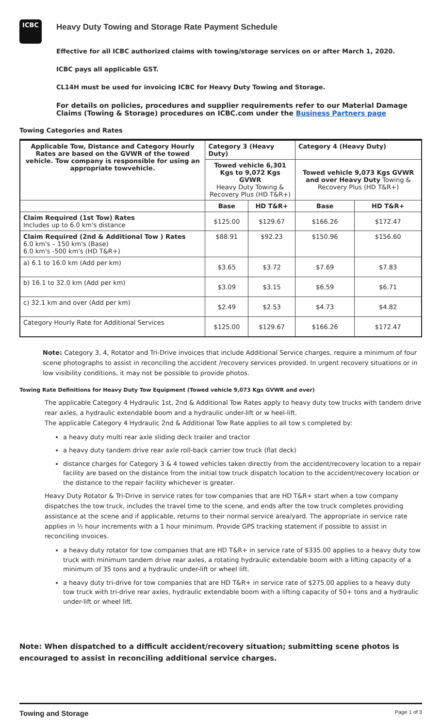ICBC
Heavy Duty Towing and Storage Rate Payment Schedule
Effective for all ICBC authorized claims with towing/storage services on or after March 1, 2020.
ICBC pays all applicable GST.
CL14H must be used for invoicing ICBC for Heavy Duty Towing and Storage.
For details on policies, procedures and supplier requirements refer to our Material Damage Claims (Towing & Storage) procedures on ICBC.com under the Business Partners page
Towing Categories and Rates
| Applicable Tow, Distance and Category Hourly Rates are based on the GVWR of the towed vehicle. Tow company is responsible for using an appropriate towvehicle. | Category 3 (Heavy Duty) | | Category 4 (Heavy Duty) | |
| --- | --- | --- | --- | --- |
| | Towed vehicle 6,301 Kgs to 9,072 Kgs GVWR Heavy Duty Towing & Recovery Plus (HD T&R+) | | Towed vehicle 9,073 Kgs GVWR and over Heavy Duty Towing & Recovery Plus (HD T&R+) | |
| | Base | HD T&R+ | Base | HD T&R+ |
| Claim Required (1st Tow) Rates Includes up to 6.0 km's distance | $125.00 | $129.67 | $166.26 | $172.47 |
| Claim Required (2nd & Additional Tow ) Rates 6.0 km's – 150 km's (Base) 6.0 km's -500 km's (HD T&R+) | $88.91 | $92.23 | $150.96 | $156.60 |
| a) 6.1 to 16.0 km (Add per km) | $3.65 | $3.72 | $7.69 | $7.83 |
| b) 16.1 to 32.0 km (Add per km) | $3.09 | $3.15 | $6.59 | $6.71 |
| c) 32.1 km and over (Add per km) | $2.49 | $2.53 | $4.73 | $4.82 |
| Category Hourly Rate for Additional Services | $125.00 | $129.67 | $166.26 | $172.47 |
Note: Category 3, 4, Rotator and Tri-Drive invoices that include Additional Service charges, require a minimum of four scene photographs to assist in reconciling the accident /recovery services provided. In urgent recovery situations or in low visibility conditions, it may not be possible to provide photos.
Towing Rate Definitions for Heavy Duty Tow Equipment (Towed vehicle 9,073 Kgs GVWR and over)
The applicable Category 4 Hydraulic 1st, 2nd & Additional Tow Rates apply to heavy duty tow trucks with tandem drive rear axles, a hydraulic extendable boom and a hydraulic under-lift or w heel-lift.
The applicable Category 4 Hydraulic 2nd & Additional Tow Rate applies to all tow s completed by:
a heavy duty multi rear axle sliding deck trailer and tractor
a heavy duty tandem drive rear axle roll-back carrier tow truck (flat deck)
distance charges for Category 3 & 4 towed vehicles taken directly from the accident/recovery location to a repair facility are based on the distance from the initial tow truck dispatch location to the accident/recovery location or the distance to the repair facility whichever is greater.
Heavy Duty Rotator & Tri-Drive in service rates for tow companies that are HD T&R+ start when a tow company dispatches the tow truck, includes the travel time to the scene, and ends after the tow truck completes providing assistance at the scene and if applicable, returns to their normal service area/yard. The appropriate in service rate applies in ½ hour increments with a 1 hour minimum. Provide GPS tracking statement if possible to assist in reconciling invoices.
a heavy duty rotator for tow companies that are HD T&R+ in service rate of $335.00 applies to a heavy duty tow truck with minimum tandem drive rear axles, a rotating hydraulic extendable boom with a lifting capacity of a minimum of 35 tons and a hydraulic under-lift or wheel lift.
a heavy duty tri-drive for tow companies that are HD T&R+ in service rate of $275.00 applies to a heavy duty tow truck with tri-drive rear axles, hydraulic extendable boom with a lifting capacity of 50+ tons and a hydraulic under-lift or wheel lift.
Note: When dispatched to a difficult accident/recovery situation; submitting scene photos is encouraged to assist in reconciling additional service charges.
Towing and Storage Page 1 of 3